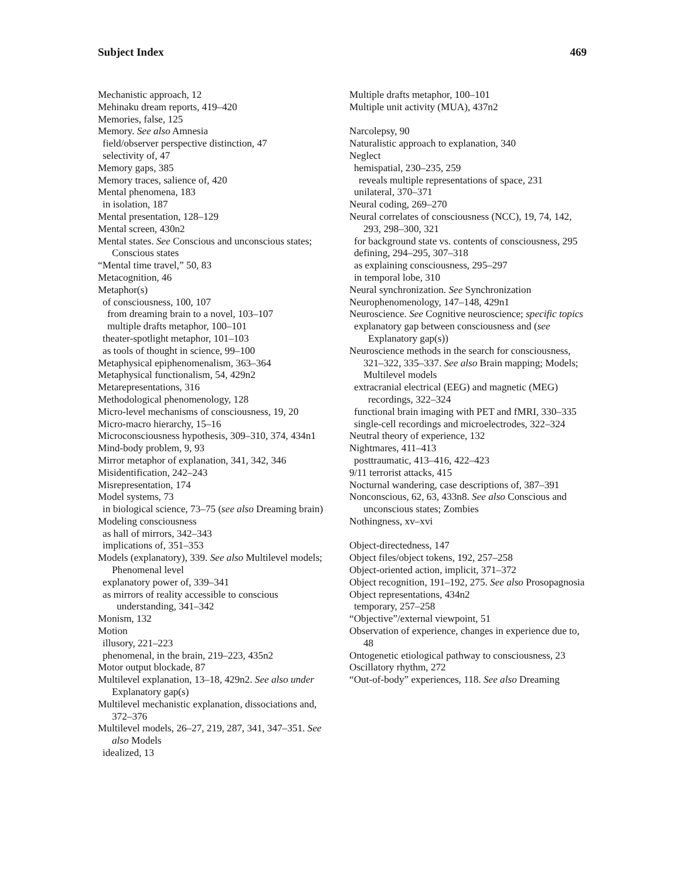Subject Index 469
Mechanistic approach, 12
Mehinaku dream reports, 419–420
Memories, false, 125
Memory. See also Amnesia
field/observer perspective distinction, 47
selectivity of, 47
Memory gaps, 385
Memory traces, salience of, 420
Mental phenomena, 183
in isolation, 187
Mental presentation, 128–129
Mental screen, 430n2
Mental states. See Conscious and unconscious states; Conscious states
“Mental time travel,” 50, 83
Metacognition, 46
Metaphor(s)
of consciousness, 100, 107
from dreaming brain to a novel, 103–107
multiple drafts metaphor, 100–101
theater-spotlight metaphor, 101–103
as tools of thought in science, 99–100
Metaphysical epiphenomenalism, 363–364
Metaphysical functionalism, 54, 429n2
Metarepresentations, 316
Methodological phenomenology, 128
Micro-level mechanisms of consciousness, 19, 20
Micro-macro hierarchy, 15–16
Microconsciousness hypothesis, 309–310, 374, 434n1
Mind-body problem, 9, 93
Mirror metaphor of explanation, 341, 342, 346
Misidentification, 242–243
Misrepresentation, 174
Model systems, 73
in biological science, 73–75 (see also Dreaming brain)
Modeling consciousness
as hall of mirrors, 342–343
implications of, 351–353
Models (explanatory), 339. See also Multilevel models; Phenomenal level
explanatory power of, 339–341
as mirrors of reality accessible to conscious understanding, 341–342
Monism, 132
Motion
illusory, 221–223
phenomenal, in the brain, 219–223, 435n2
Motor output blockade, 87
Multilevel explanation, 13–18, 429n2. See also under Explanatory gap(s)
Multilevel mechanistic explanation, dissociations and, 372–376
Multilevel models, 26–27, 219, 287, 341, 347–351. See also Models
idealized, 13
Multiple drafts metaphor, 100–101
Multiple unit activity (MUA), 437n2
Narcolepsy, 90
Naturalistic approach to explanation, 340
Neglect
hemispatial, 230–235, 259
reveals multiple representations of space, 231
unilateral, 370–371
Neural coding, 269–270
Neural correlates of consciousness (NCC), 19, 74, 142, 293, 298–300, 321
for background state vs. contents of consciousness, 295
defining, 294–295, 307–318
as explaining consciousness, 295–297
in temporal lobe, 310
Neural synchronization. See Synchronization
Neurophenomenology, 147–148, 429n1
Neuroscience. See Cognitive neuroscience; specific topics
explanatory gap between consciousness and (see Explanatory gap(s))
Neuroscience methods in the search for consciousness, 321–322, 335–337. See also Brain mapping; Models; Multilevel models
extracranial electrical (EEG) and magnetic (MEG) recordings, 322–324
functional brain imaging with PET and fMRI, 330–335
single-cell recordings and microelectrodes, 322–324
Neutral theory of experience, 132
Nightmares, 411–413
posttraumatic, 413–416, 422–423
9/11 terrorist attacks, 415
Nocturnal wandering, case descriptions of, 387–391
Nonconscious, 62, 63, 433n8. See also Conscious and unconscious states; Zombies
Nothingness, xv–xvi
Object-directedness, 147
Object files/object tokens, 192, 257–258
Object-oriented action, implicit, 371–372
Object recognition, 191–192, 275. See also Prosopagnosia
Object representations, 434n2
temporary, 257–258
“Objective”/external viewpoint, 51
Observation of experience, changes in experience due to, 48
Ontogenetic etiological pathway to consciousness, 23
Oscillatory rhythm, 272
“Out-of-body” experiences, 118. See also Dreaming